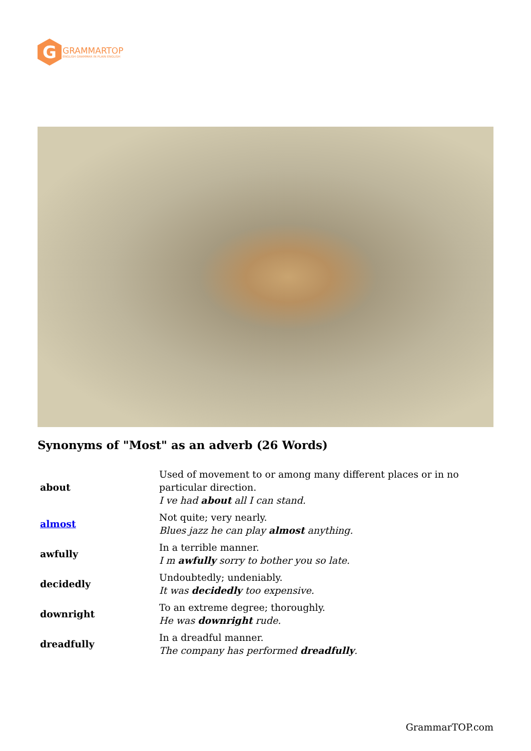G
GRAMMARTOP
ENGLISH GRAMMAR IN PLAIN ENGLISH
Synonyms of "Most" as an adverb (26 Words)
| about | Used of movement to or among many different places or in no particular direction. I ve had about all I can stand. |
| almost | Not quite; very nearly. Blues jazz he can play almost anything. |
| awfully | In a terrible manner. I m awfully sorry to bother you so late. |
| decidedly | Undoubtedly; undeniably. It was decidedly too expensive. |
| downright | To an extreme degree; thoroughly. He was downright rude. |
| dreadfully | In a dreadful manner. The company has performed dreadfully . |
GrammarTOP.com